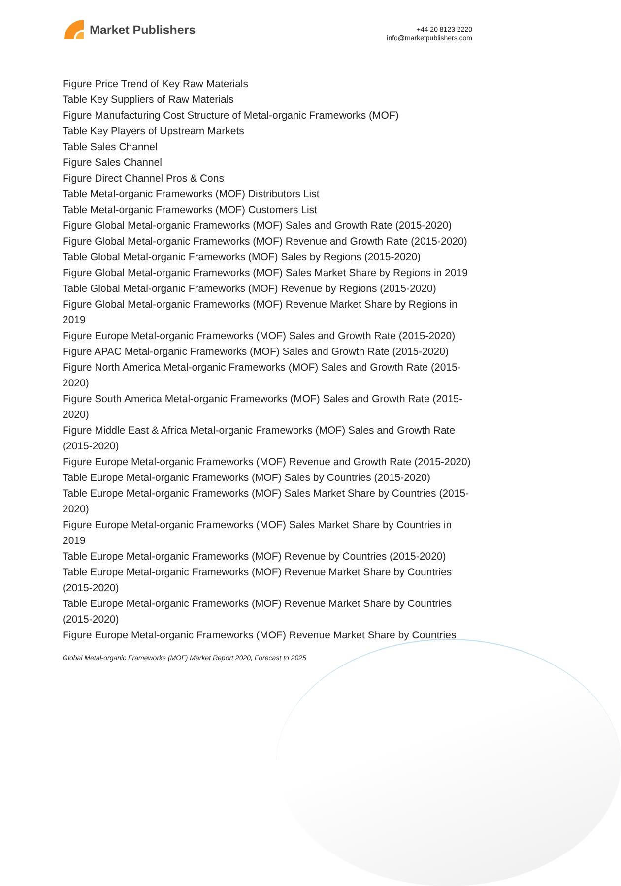Market Publishers
+44 20 8123 2220
info@marketpublishers.com
Figure Price Trend of Key Raw Materials
Table Key Suppliers of Raw Materials
Figure Manufacturing Cost Structure of Metal-organic Frameworks (MOF)
Table Key Players of Upstream Markets
Table Sales Channel
Figure Sales Channel
Figure Direct Channel Pros & Cons
Table Metal-organic Frameworks (MOF) Distributors List
Table Metal-organic Frameworks (MOF) Customers List
Figure Global Metal-organic Frameworks (MOF) Sales and Growth Rate (2015-2020)
Figure Global Metal-organic Frameworks (MOF) Revenue and Growth Rate (2015-2020)
Table Global Metal-organic Frameworks (MOF) Sales by Regions (2015-2020)
Figure Global Metal-organic Frameworks (MOF) Sales Market Share by Regions in 2019
Table Global Metal-organic Frameworks (MOF) Revenue by Regions (2015-2020)
Figure Global Metal-organic Frameworks (MOF) Revenue Market Share by Regions in 2019
Figure Europe Metal-organic Frameworks (MOF) Sales and Growth Rate (2015-2020)
Figure APAC Metal-organic Frameworks (MOF) Sales and Growth Rate (2015-2020)
Figure North America Metal-organic Frameworks (MOF) Sales and Growth Rate (2015-2020)
Figure South America Metal-organic Frameworks (MOF) Sales and Growth Rate (2015-2020)
Figure Middle East & Africa Metal-organic Frameworks (MOF) Sales and Growth Rate (2015-2020)
Figure Europe Metal-organic Frameworks (MOF) Revenue and Growth Rate (2015-2020)
Table Europe Metal-organic Frameworks (MOF) Sales by Countries (2015-2020)
Table Europe Metal-organic Frameworks (MOF) Sales Market Share by Countries (2015-2020)
Figure Europe Metal-organic Frameworks (MOF) Sales Market Share by Countries in 2019
Table Europe Metal-organic Frameworks (MOF) Revenue by Countries (2015-2020)
Table Europe Metal-organic Frameworks (MOF) Revenue Market Share by Countries (2015-2020)
Table Europe Metal-organic Frameworks (MOF) Revenue Market Share by Countries (2015-2020)
Figure Europe Metal-organic Frameworks (MOF) Revenue Market Share by Countries
Global Metal-organic Frameworks (MOF) Market Report 2020, Forecast to 2025